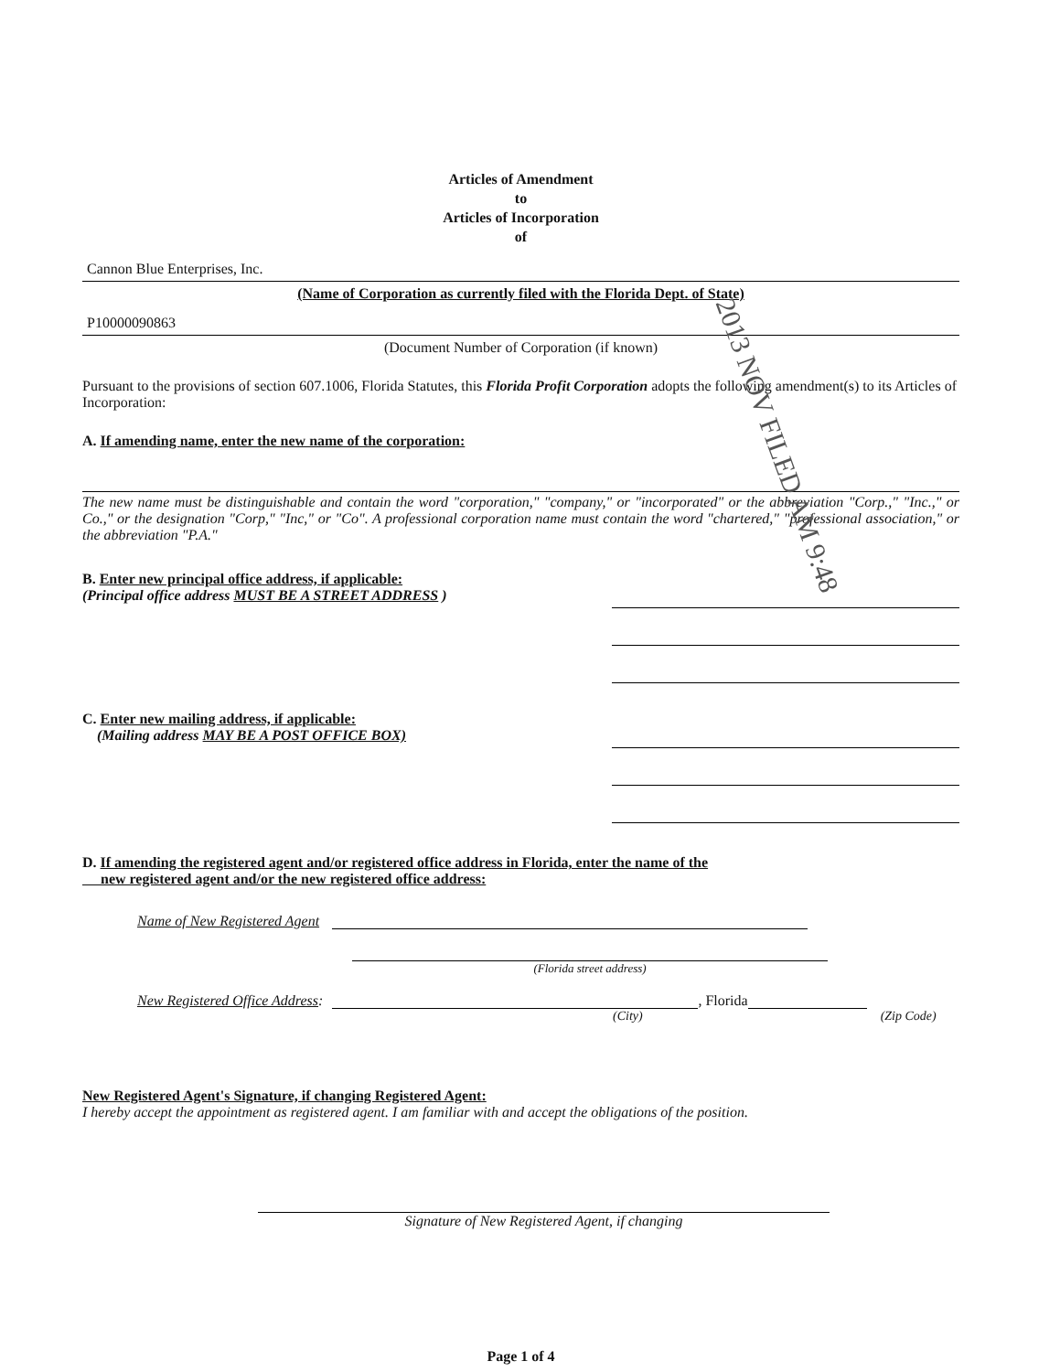Articles of Amendment
to
Articles of Incorporation
of
Cannon Blue Enterprises, Inc.
(Name of Corporation as currently filed with the Florida Dept. of State)
P10000090863
(Document Number of Corporation (if known)
Pursuant to the provisions of section 607.1006, Florida Statutes, this Florida Profit Corporation adopts the following amendment(s) to its Articles of Incorporation:
A. If amending name, enter the new name of the corporation:
The new name must be distinguishable and contain the word "corporation," "company," or "incorporated" or the abbreviation "Corp.," "Inc.," or Co.," or the designation "Corp," "Inc," or "Co". A professional corporation name must contain the word "chartered," "professional association," or the abbreviation "P.A."
2013 NOV FILED AM 9:48
B. Enter new principal office address, if applicable:
(Principal office address MUST BE A STREET ADDRESS )
C. Enter new mailing address, if applicable:
(Mailing address MAY BE A POST OFFICE BOX)
D. If amending the registered agent and/or registered office address in Florida, enter the name of the
new registered agent and/or the new registered office address:
Name of New Registered Agent
(Florida street address)
New Registered Office Address: , Florida
(City) (Zip Code)
New Registered Agent's Signature, if changing Registered Agent:
I hereby accept the appointment as registered agent. I am familiar with and accept the obligations of the position.
Signature of New Registered Agent, if changing
Page 1 of 4